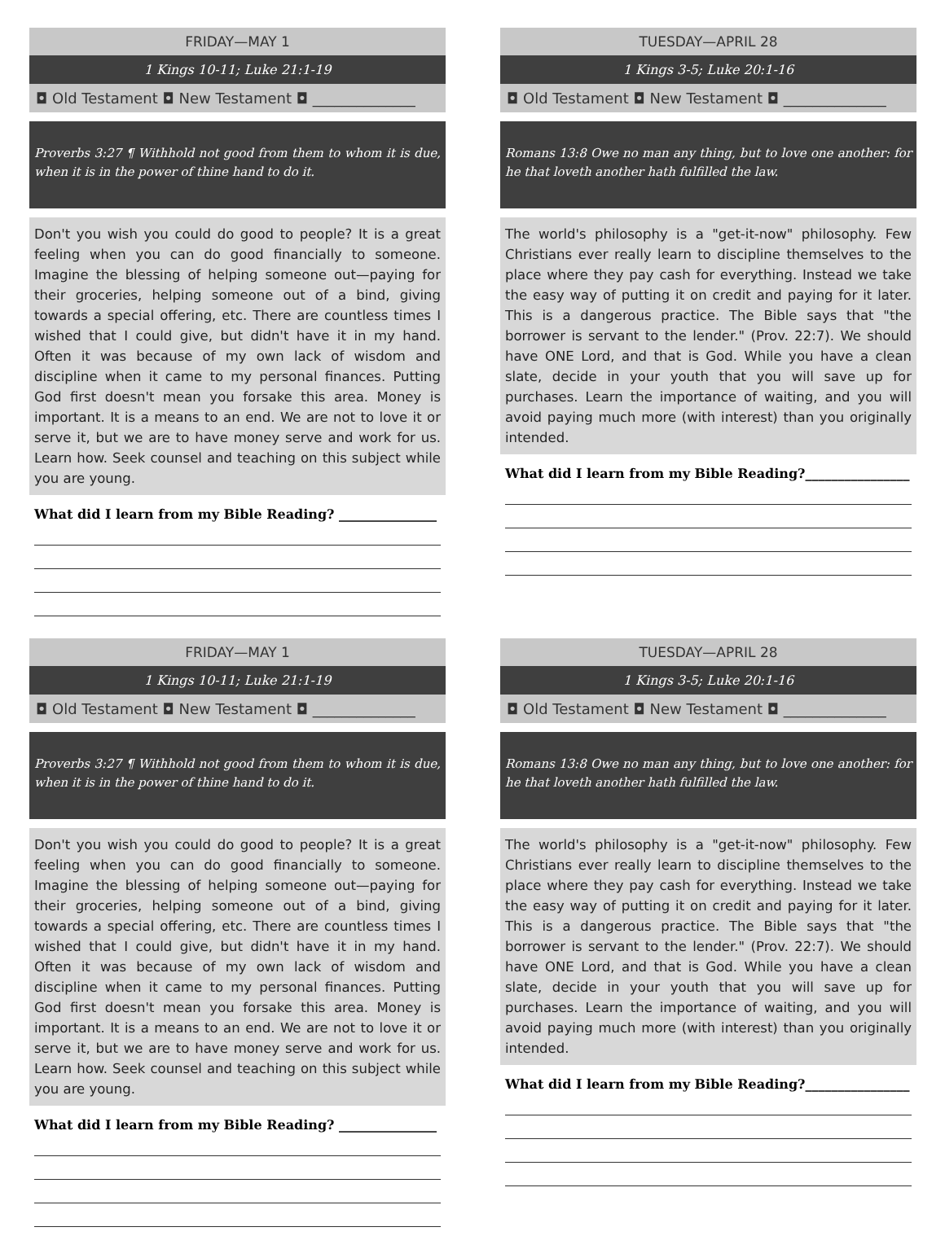FRIDAY—MAY 1
1 Kings 10-11; Luke 21:1-19
◘ Old Testament ◘ New Testament ◘ ______________
Proverbs 3:27 ¶ Withhold not good from them to whom it is due, when it is in the power of thine hand to do it.
Don't you wish you could do good to people? It is a great feeling when you can do good financially to someone. Imagine the blessing of helping someone out—paying for their groceries, helping someone out of a bind, giving towards a special offering, etc. There are countless times I wished that I could give, but didn't have it in my hand. Often it was because of my own lack of wisdom and discipline when it came to my personal finances. Putting God first doesn't mean you forsake this area. Money is important. It is a means to an end. We are not to love it or serve it, but we are to have money serve and work for us. Learn how. Seek counsel and teaching on this subject while you are young.
What did I learn from my Bible Reading? _______________
TUESDAY—APRIL 28
1 Kings 3-5; Luke 20:1-16
◘ Old Testament ◘ New Testament ◘ ______________
Romans 13:8 Owe no man any thing, but to love one another: for he that loveth another hath fulfilled the law.
The world's philosophy is a "get-it-now" philosophy. Few Christians ever really learn to discipline themselves to the place where they pay cash for everything. Instead we take the easy way of putting it on credit and paying for it later. This is a dangerous practice. The Bible says that "the borrower is servant to the lender." (Prov. 22:7). We should have ONE Lord, and that is God. While you have a clean slate, decide in your youth that you will save up for purchases. Learn the importance of waiting, and you will avoid paying much more (with interest) than you originally intended.
What did I learn from my Bible Reading?________________
FRIDAY—MAY 1
1 Kings 10-11; Luke 21:1-19
◘ Old Testament ◘ New Testament ◘ ______________
Proverbs 3:27 ¶ Withhold not good from them to whom it is due, when it is in the power of thine hand to do it.
Don't you wish you could do good to people? It is a great feeling when you can do good financially to someone. Imagine the blessing of helping someone out—paying for their groceries, helping someone out of a bind, giving towards a special offering, etc. There are countless times I wished that I could give, but didn't have it in my hand. Often it was because of my own lack of wisdom and discipline when it came to my personal finances. Putting God first doesn't mean you forsake this area. Money is important. It is a means to an end. We are not to love it or serve it, but we are to have money serve and work for us. Learn how. Seek counsel and teaching on this subject while you are young.
What did I learn from my Bible Reading? _______________
TUESDAY—APRIL 28
1 Kings 3-5; Luke 20:1-16
◘ Old Testament ◘ New Testament ◘ ______________
Romans 13:8 Owe no man any thing, but to love one another: for he that loveth another hath fulfilled the law.
The world's philosophy is a "get-it-now" philosophy. Few Christians ever really learn to discipline themselves to the place where they pay cash for everything. Instead we take the easy way of putting it on credit and paying for it later. This is a dangerous practice. The Bible says that "the borrower is servant to the lender." (Prov. 22:7). We should have ONE Lord, and that is God. While you have a clean slate, decide in your youth that you will save up for purchases. Learn the importance of waiting, and you will avoid paying much more (with interest) than you originally intended.
What did I learn from my Bible Reading?________________